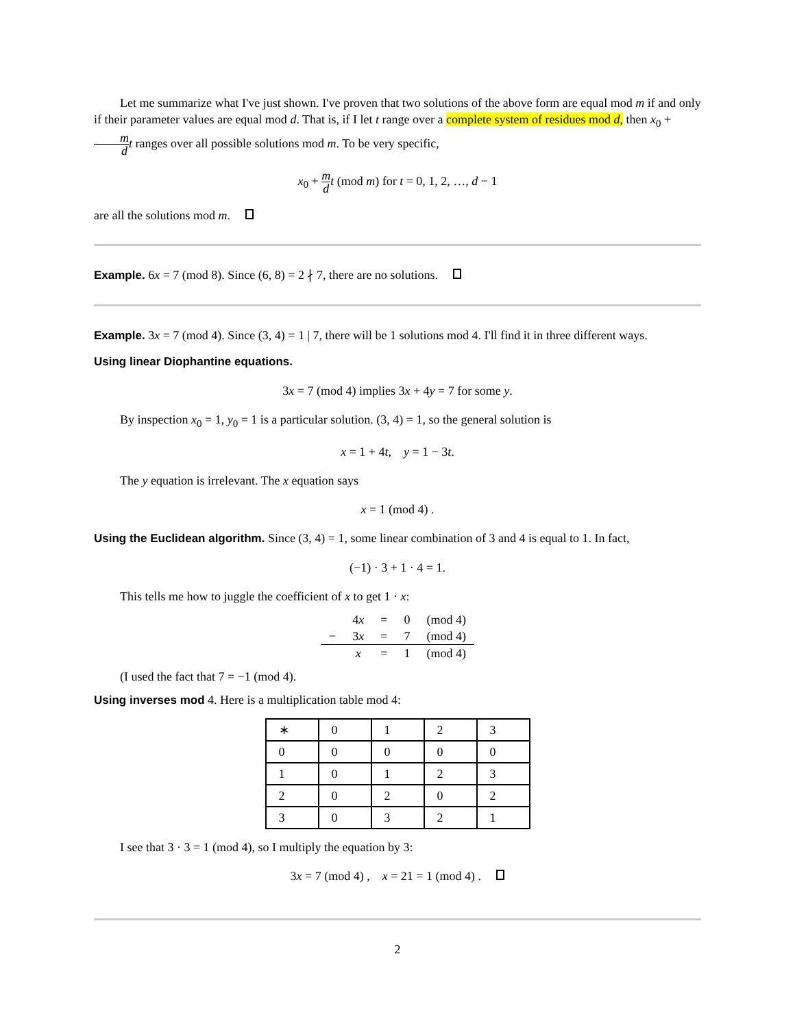Let me summarize what I've just shown. I've proven that two solutions of the above form are equal mod m if and only if their parameter values are equal mod d. That is, if I let t range over a complete system of residues mod d, then x<sub>0</sub> + m d t ranges over all possible solutions mod m. To be very specific,
x<sub>0</sub> + m d t (mod m) for t = 0, 1, 2, …, d − 1
are all the solutions mod m.
Example. 6x = 7 (mod 8). Since (6, 8) = 2 ∤ 7, there are no solutions.
Example. 3x = 7 (mod 4). Since (3, 4) = 1 | 7, there will be 1 solutions mod 4. I'll find it in three different ways.
Using linear Diophantine equations.
3x = 7 (mod 4) implies 3x + 4y = 7 for some y.
By inspection x<sub>0</sub> = 1, y<sub>0</sub> = 1 is a particular solution. (3, 4) = 1, so the general solution is
x = 1 + 4t, y = 1 − 3t.
The y equation is irrelevant. The x equation says
x = 1 (mod 4) .
Using the Euclidean algorithm. Since (3, 4) = 1, some linear combination of 3 and 4 is equal to 1. In fact,
(−1) · 3 + 1 · 4 = 1.
This tells me how to juggle the coefficient of x to get 1 · x:
| | 4 x | = | 0 | (mod 4) |
| − | 3 x | = | 7 | (mod 4) |
| | x | = | 1 | (mod 4) |
(I used the fact that 7 = −1 (mod 4).
Using inverses mod 4. Here is a multiplication table mod 4:
| ∗ | 0 | 1 | 2 | 3 |
| --- | --- | --- | --- | --- |
| 0 | 0 | 0 | 0 | 0 |
| 1 | 0 | 1 | 2 | 3 |
| 2 | 0 | 2 | 0 | 2 |
| 3 | 0 | 3 | 2 | 1 |
I see that 3 · 3 = 1 (mod 4), so I multiply the equation by 3:
3x = 7 (mod 4) , x = 21 = 1 (mod 4) .
2